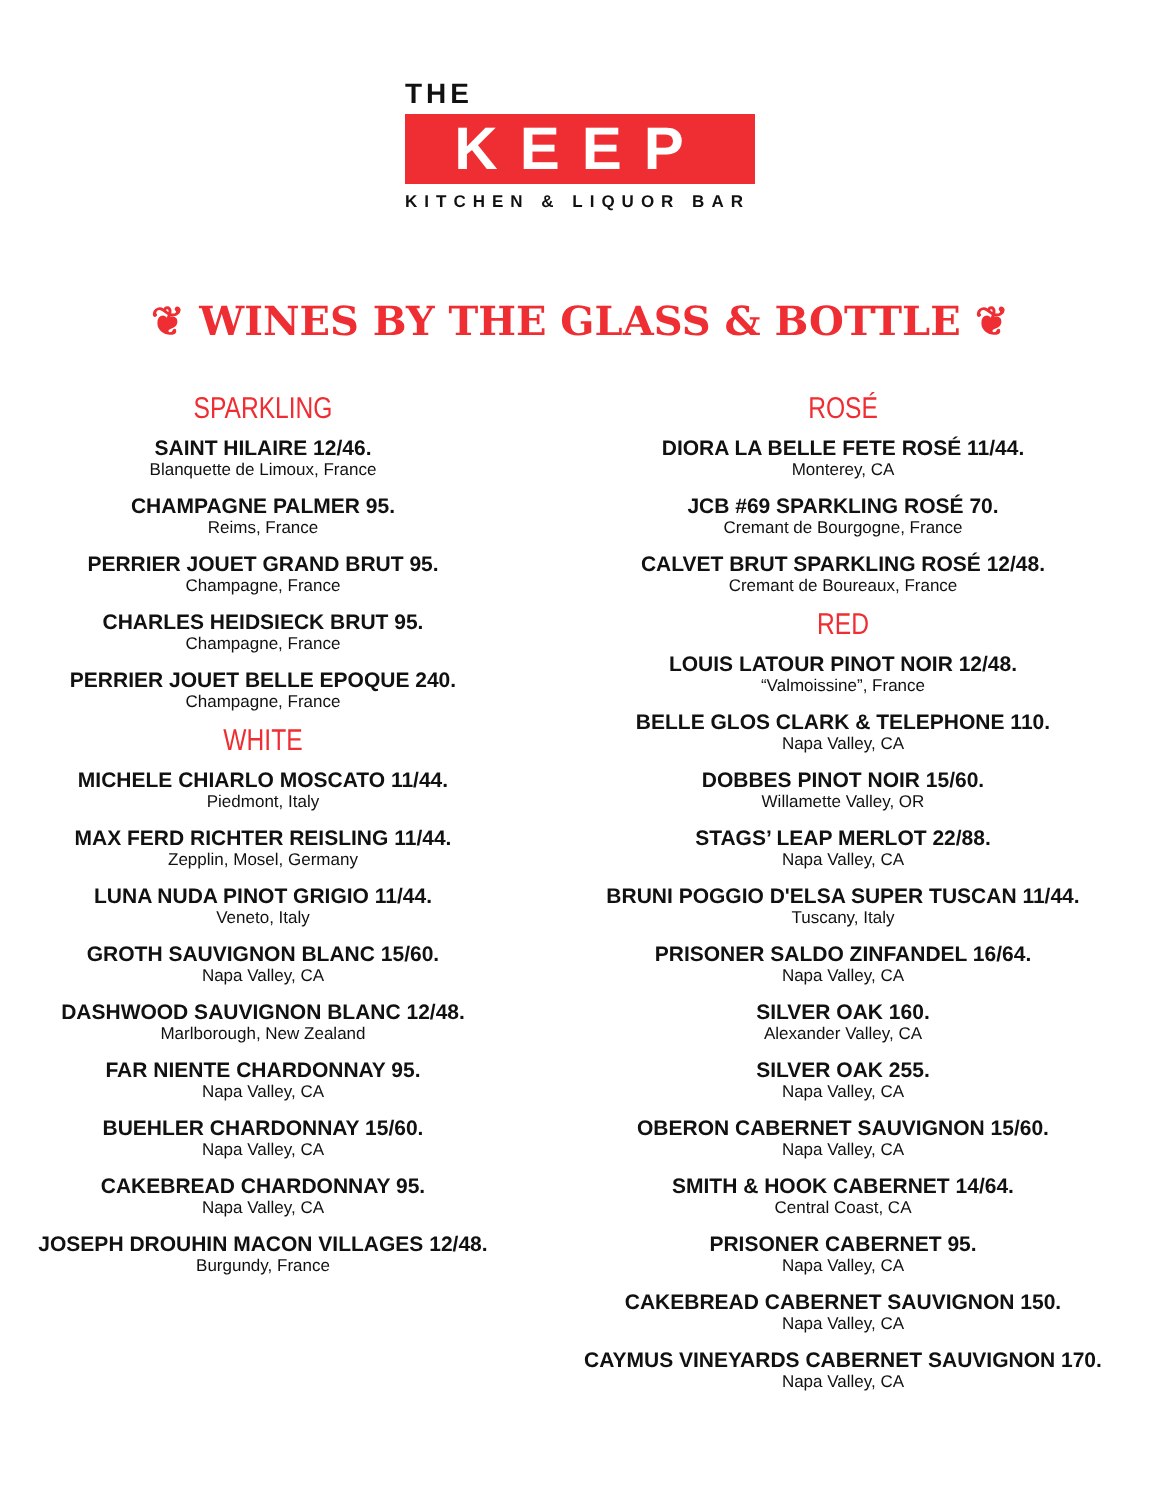THE
KEEP
KITCHEN & LIQUOR BAR
❦ WINES BY THE GLASS & BOTTLE ❦
SPARKLING
SAINT HILAIRE 12/46.
Blanquette de Limoux, France
CHAMPAGNE PALMER 95.
Reims, France
PERRIER JOUET GRAND BRUT 95.
Champagne, France
CHARLES HEIDSIECK BRUT 95.
Champagne, France
PERRIER JOUET BELLE EPOQUE 240.
Champagne, France
WHITE
MICHELE CHIARLO MOSCATO 11/44.
Piedmont, Italy
MAX FERD RICHTER REISLING 11/44.
Zepplin, Mosel, Germany
LUNA NUDA PINOT GRIGIO 11/44.
Veneto, Italy
GROTH SAUVIGNON BLANC 15/60.
Napa Valley, CA
DASHWOOD SAUVIGNON BLANC 12/48.
Marlborough, New Zealand
FAR NIENTE CHARDONNAY 95.
Napa Valley, CA
BUEHLER CHARDONNAY 15/60.
Napa Valley, CA
CAKEBREAD CHARDONNAY 95.
Napa Valley, CA
JOSEPH DROUHIN MACON VILLAGES 12/48.
Burgundy, France
ROSÉ
DIORA LA BELLE FETE ROSÉ 11/44.
Monterey, CA
JCB #69 SPARKLING ROSÉ 70.
Cremant de Bourgogne, France
CALVET BRUT SPARKLING ROSÉ 12/48.
Cremant de Boureaux, France
RED
LOUIS LATOUR PINOT NOIR 12/48.
“Valmoissine”, France
BELLE GLOS CLARK & TELEPHONE 110.
Napa Valley, CA
DOBBES PINOT NOIR 15/60.
Willamette Valley, OR
STAGS’ LEAP MERLOT 22/88.
Napa Valley, CA
BRUNI POGGIO D'ELSA SUPER TUSCAN 11/44.
Tuscany, Italy
PRISONER SALDO ZINFANDEL 16/64.
Napa Valley, CA
SILVER OAK 160.
Alexander Valley, CA
SILVER OAK 255.
Napa Valley, CA
OBERON CABERNET SAUVIGNON 15/60.
Napa Valley, CA
SMITH & HOOK CABERNET 14/64.
Central Coast, CA
PRISONER CABERNET 95.
Napa Valley, CA
CAKEBREAD CABERNET SAUVIGNON 150.
Napa Valley, CA
CAYMUS VINEYARDS CABERNET SAUVIGNON 170.
Napa Valley, CA